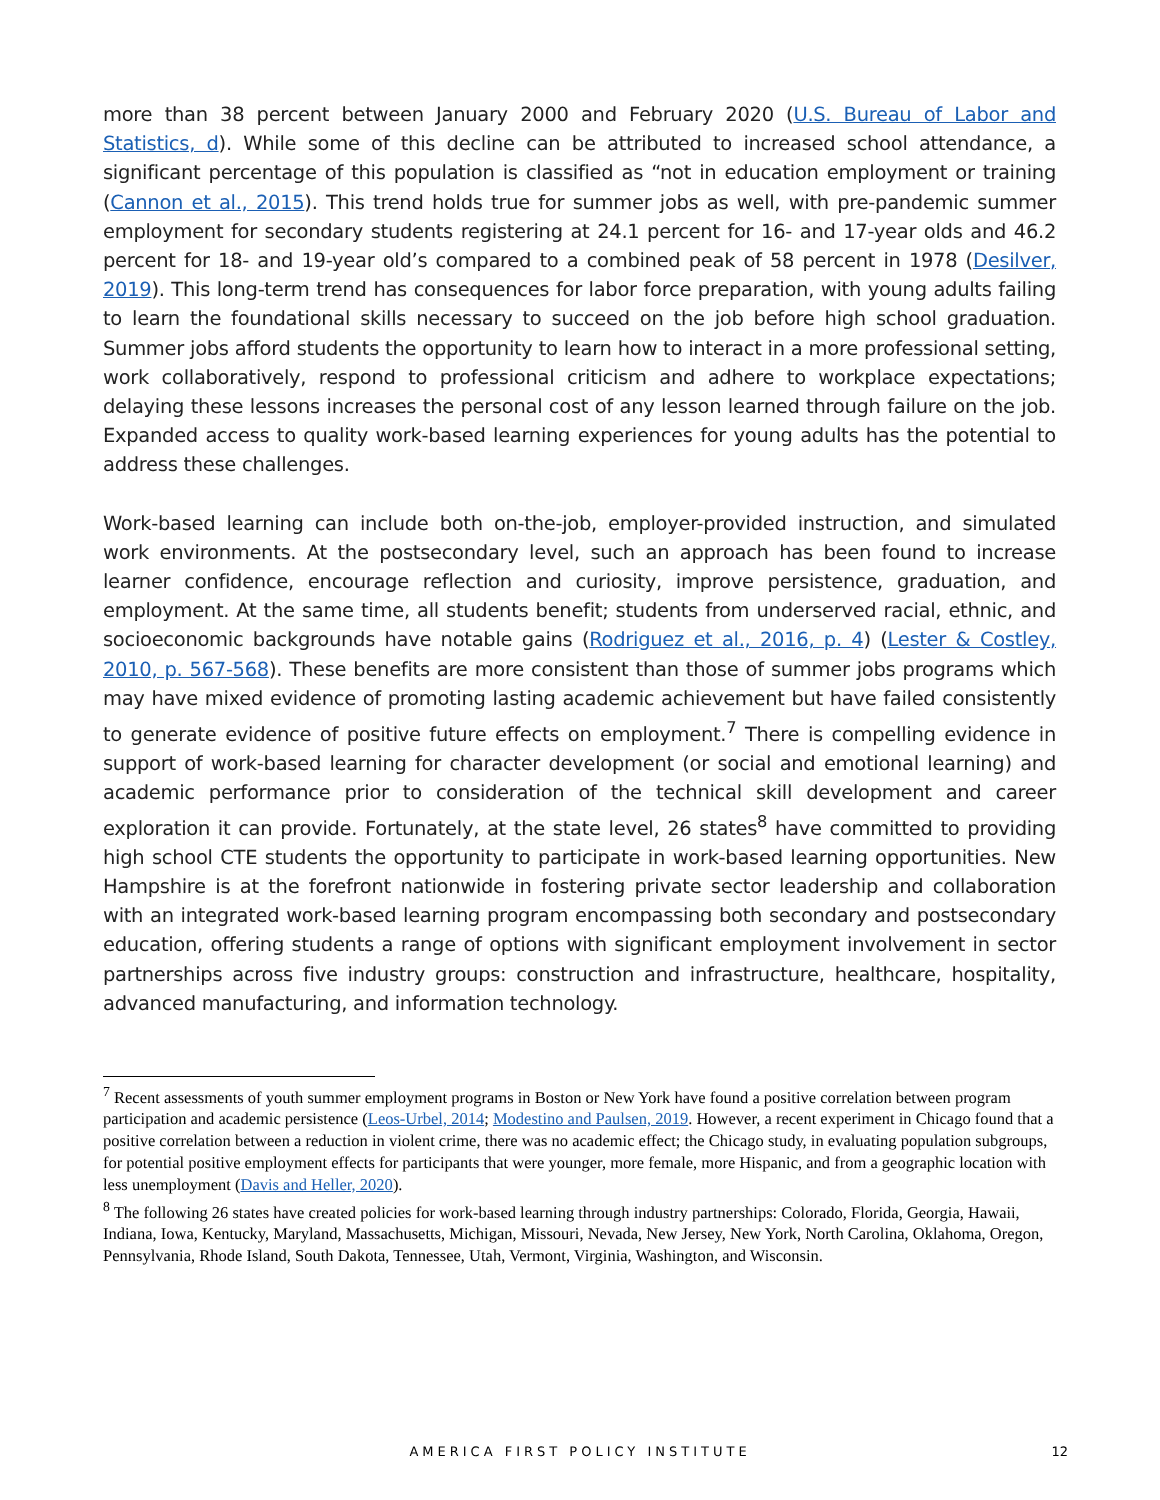more than 38 percent between January 2000 and February 2020 (U.S. Bureau of Labor and Statistics, d). While some of this decline can be attributed to increased school attendance, a significant percentage of this population is classified as “not in education employment or training (Cannon et al., 2015). This trend holds true for summer jobs as well, with pre-pandemic summer employment for secondary students registering at 24.1 percent for 16- and 17-year olds and 46.2 percent for 18- and 19-year old’s compared to a combined peak of 58 percent in 1978 (Desilver, 2019). This long-term trend has consequences for labor force preparation, with young adults failing to learn the foundational skills necessary to succeed on the job before high school graduation. Summer jobs afford students the opportunity to learn how to interact in a more professional setting, work collaboratively, respond to professional criticism and adhere to workplace expectations; delaying these lessons increases the personal cost of any lesson learned through failure on the job. Expanded access to quality work-based learning experiences for young adults has the potential to address these challenges.
Work-based learning can include both on-the-job, employer-provided instruction, and simulated work environments. At the postsecondary level, such an approach has been found to increase learner confidence, encourage reflection and curiosity, improve persistence, graduation, and employment. At the same time, all students benefit; students from underserved racial, ethnic, and socioeconomic backgrounds have notable gains (Rodriguez et al., 2016, p. 4) (Lester & Costley, 2010, p. 567-568). These benefits are more consistent than those of summer jobs programs which may have mixed evidence of promoting lasting academic achievement but have failed consistently to generate evidence of positive future effects on employment.<sup>7</sup> There is compelling evidence in support of work-based learning for character development (or social and emotional learning) and academic performance prior to consideration of the technical skill development and career exploration it can provide. Fortunately, at the state level, 26 states<sup>8</sup> have committed to providing high school CTE students the opportunity to participate in work-based learning opportunities. New Hampshire is at the forefront nationwide in fostering private sector leadership and collaboration with an integrated work-based learning program encompassing both secondary and postsecondary education, offering students a range of options with significant employment involvement in sector partnerships across five industry groups: construction and infrastructure, healthcare, hospitality, advanced manufacturing, and information technology.
<sup>7</sup> Recent assessments of youth summer employment programs in Boston or New York have found a positive correlation between program participation and academic persistence (Leos-Urbel, 2014; Modestino and Paulsen, 2019. However, a recent experiment in Chicago found that a positive correlation between a reduction in violent crime, there was no academic effect; the Chicago study, in evaluating population subgroups, for potential positive employment effects for participants that were younger, more female, more Hispanic, and from a geographic location with less unemployment (Davis and Heller, 2020).
<sup>8</sup> The following 26 states have created policies for work-based learning through industry partnerships: Colorado, Florida, Georgia, Hawaii, Indiana, Iowa, Kentucky, Maryland, Massachusetts, Michigan, Missouri, Nevada, New Jersey, New York, North Carolina, Oklahoma, Oregon, Pennsylvania, Rhode Island, South Dakota, Tennessee, Utah, Vermont, Virginia, Washington, and Wisconsin.
AMERICA FIRST POLICY INSTITUTE
12